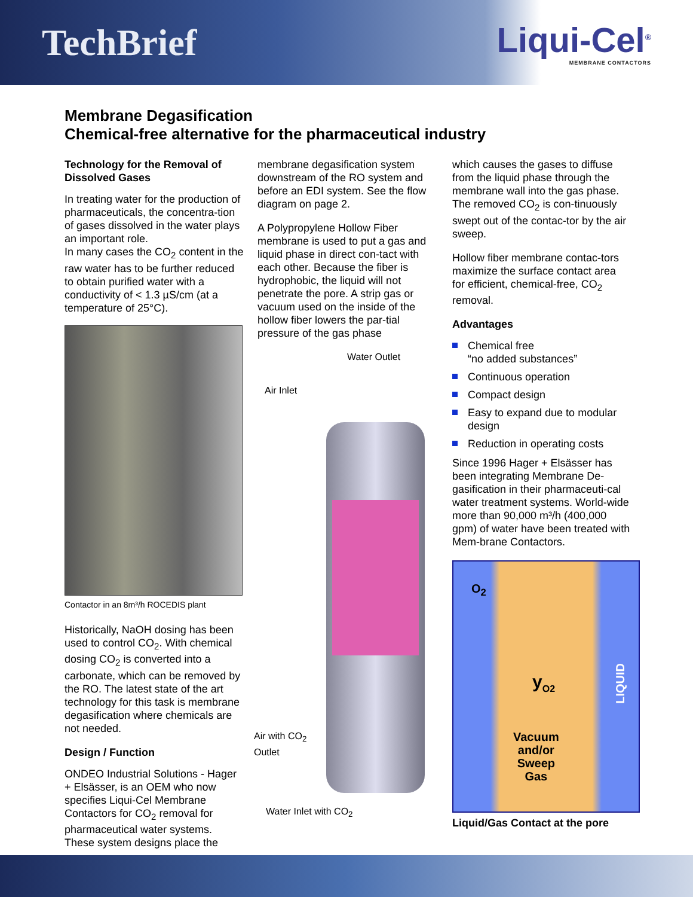TechBrief Liqui-Cel<sup>®</sup>
MEMBRANE CONTACTORS
Membrane Degasification
Chemical-free alternative for the pharmaceutical industry
Technology for the Removal of Dissolved Gases
In treating water for the production of pharmaceuticals, the concentra-tion of gases dissolved in the water plays an important role.
In many cases the CO<sub>2</sub> content in the raw water has to be further reduced to obtain purified water with a conductivity of < 1.3 µS/cm (at a temperature of 25°C).
Contactor in an 8m³/h ROCEDIS plant
Historically, NaOH dosing has been used to control CO<sub>2</sub>. With chemical dosing CO<sub>2</sub> is converted into a carbonate, which can be removed by the RO. The latest state of the art technology for this task is membrane degasification where chemicals are not needed.
Design / Function
ONDEO Industrial Solutions - Hager + Elsässer, is an OEM who now specifies Liqui-Cel Membrane Contactors for CO<sub>2</sub> removal for pharmaceutical water systems. These system designs place the
membrane degasification system downstream of the RO system and before an EDI system. See the flow diagram on page 2.
A Polypropylene Hollow Fiber membrane is used to put a gas and liquid phase in direct con-tact with each other. Because the fiber is hydrophobic, the liquid will not penetrate the pore. A strip gas or vacuum used on the inside of the hollow fiber lowers the par-tial pressure of the gas phase
Water Outlet
Air Inlet
Air with CO<sub>2</sub>
Outlet
Water Inlet with CO<sub>2</sub>
which causes the gases to diffuse from the liquid phase through the membrane wall into the gas phase. The removed CO<sub>2</sub> is con-tinuously swept out of the contac-tor by the air sweep.
Hollow fiber membrane contac-tors maximize the surface contact area for efficient, chemical-free, CO<sub>2</sub> removal.
Advantages
Chemical free
“no added substances”
Continuous operation
Compact design
Easy to expand due to modular design
Reduction in operating costs
Since 1996 Hager + Elsässer has been integrating Membrane De-gasification in their pharmaceuti-cal water treatment systems. World-wide more than 90,000 m³/h (400,000 gpm) of water have been treated with Mem-brane Contactors.
O<sub>2</sub>
y<sub>O2</sub>
LIQUID
Vacuum
and/or
Sweep
Gas
Liquid/Gas Contact at the pore